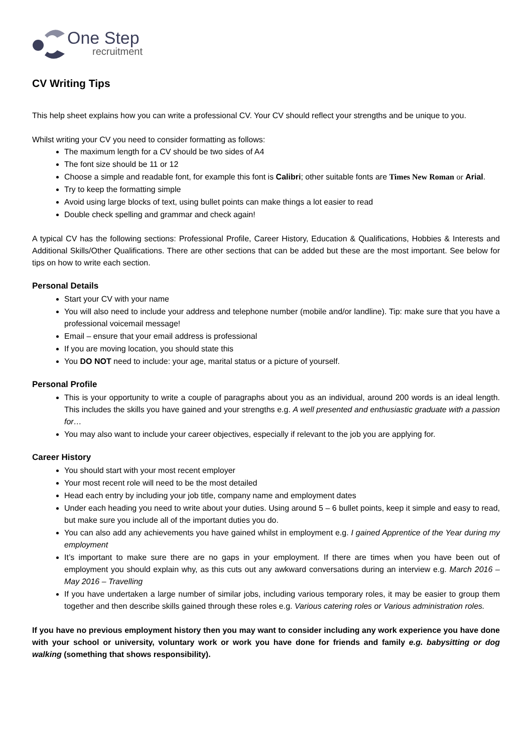One Step
recruitment
CV Writing Tips
This help sheet explains how you can write a professional CV. Your CV should reflect your strengths and be unique to you.
Whilst writing your CV you need to consider formatting as follows:
The maximum length for a CV should be two sides of A4
The font size should be 11 or 12
Choose a simple and readable font, for example this font is Calibri; other suitable fonts are Times New Roman or Arial.
Try to keep the formatting simple
Avoid using large blocks of text, using bullet points can make things a lot easier to read
Double check spelling and grammar and check again!
A typical CV has the following sections: Professional Profile, Career History, Education & Qualifications, Hobbies & Interests and Additional Skills/Other Qualifications. There are other sections that can be added but these are the most important. See below for tips on how to write each section.
Personal Details
Start your CV with your name
You will also need to include your address and telephone number (mobile and/or landline). Tip: make sure that you have a professional voicemail message!
Email – ensure that your email address is professional
If you are moving location, you should state this
You DO NOT need to include: your age, marital status or a picture of yourself.
Personal Profile
This is your opportunity to write a couple of paragraphs about you as an individual, around 200 words is an ideal length. This includes the skills you have gained and your strengths e.g. A well presented and enthusiastic graduate with a passion for…
You may also want to include your career objectives, especially if relevant to the job you are applying for.
Career History
You should start with your most recent employer
Your most recent role will need to be the most detailed
Head each entry by including your job title, company name and employment dates
Under each heading you need to write about your duties. Using around 5 – 6 bullet points, keep it simple and easy to read, but make sure you include all of the important duties you do.
You can also add any achievements you have gained whilst in employment e.g. I gained Apprentice of the Year during my employment
It’s important to make sure there are no gaps in your employment. If there are times when you have been out of employment you should explain why, as this cuts out any awkward conversations during an interview e.g. March 2016 – May 2016 – Travelling
If you have undertaken a large number of similar jobs, including various temporary roles, it may be easier to group them together and then describe skills gained through these roles e.g. Various catering roles or Various administration roles.
If you have no previous employment history then you may want to consider including any work experience you have done with your school or university, voluntary work or work you have done for friends and family e.g. babysitting or dog walking (something that shows responsibility).